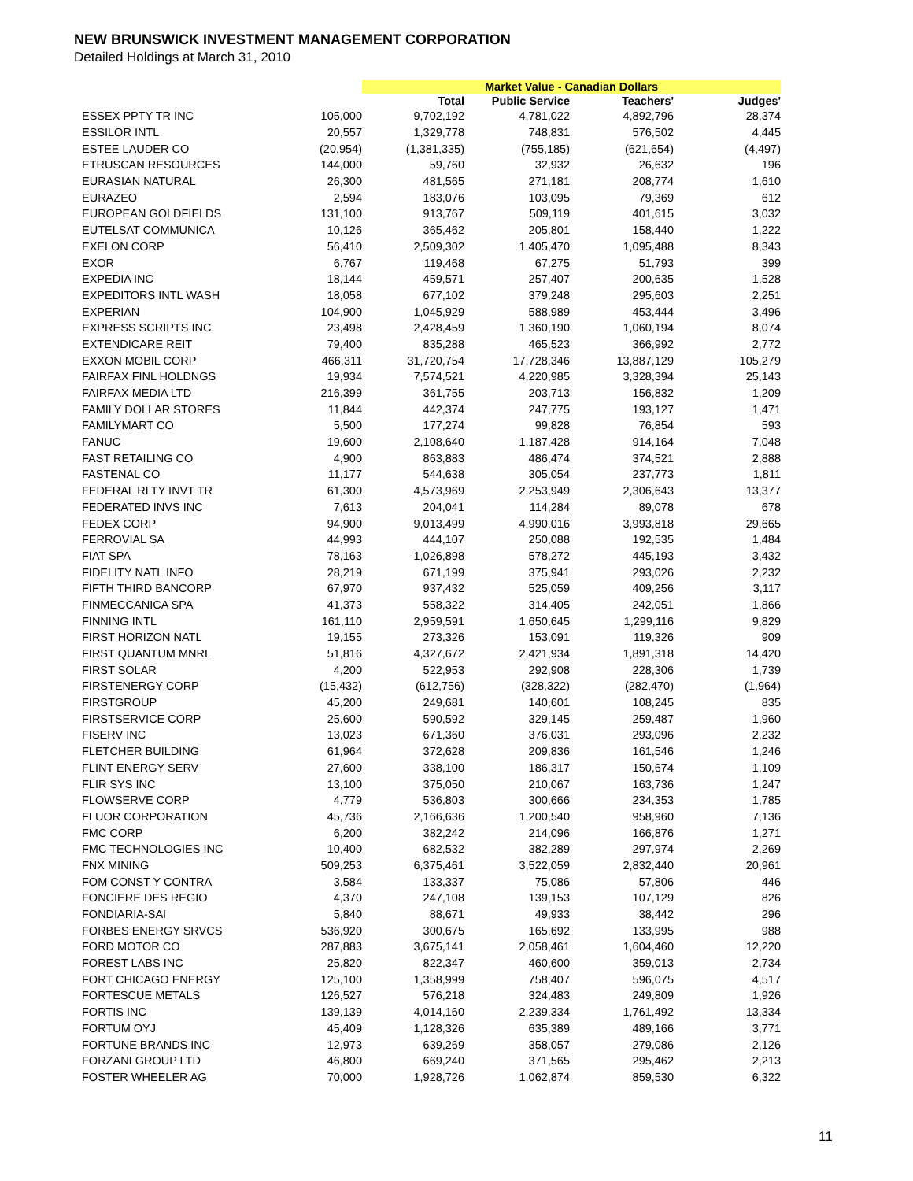NEW BRUNSWICK INVESTMENT MANAGEMENT CORPORATION
Detailed Holdings at March 31, 2010
| | | Market Value - Canadian Dollars | | | |
| --- | --- | --- | --- | --- | --- |
| | | Total | Public Service | Teachers' | Judges' |
| ESSEX PPTY TR INC | 105,000 | 9,702,192 | 4,781,022 | 4,892,796 | 28,374 |
| ESSILOR INTL | 20,557 | 1,329,778 | 748,831 | 576,502 | 4,445 |
| ESTEE LAUDER CO | (20,954) | (1,381,335) | (755,185) | (621,654) | (4,497) |
| ETRUSCAN RESOURCES | 144,000 | 59,760 | 32,932 | 26,632 | 196 |
| EURASIAN NATURAL | 26,300 | 481,565 | 271,181 | 208,774 | 1,610 |
| EURAZEO | 2,594 | 183,076 | 103,095 | 79,369 | 612 |
| EUROPEAN GOLDFIELDS | 131,100 | 913,767 | 509,119 | 401,615 | 3,032 |
| EUTELSAT COMMUNICA | 10,126 | 365,462 | 205,801 | 158,440 | 1,222 |
| EXELON CORP | 56,410 | 2,509,302 | 1,405,470 | 1,095,488 | 8,343 |
| EXOR | 6,767 | 119,468 | 67,275 | 51,793 | 399 |
| EXPEDIA INC | 18,144 | 459,571 | 257,407 | 200,635 | 1,528 |
| EXPEDITORS INTL WASH | 18,058 | 677,102 | 379,248 | 295,603 | 2,251 |
| EXPERIAN | 104,900 | 1,045,929 | 588,989 | 453,444 | 3,496 |
| EXPRESS SCRIPTS INC | 23,498 | 2,428,459 | 1,360,190 | 1,060,194 | 8,074 |
| EXTENDICARE REIT | 79,400 | 835,288 | 465,523 | 366,992 | 2,772 |
| EXXON MOBIL CORP | 466,311 | 31,720,754 | 17,728,346 | 13,887,129 | 105,279 |
| FAIRFAX FINL HOLDNGS | 19,934 | 7,574,521 | 4,220,985 | 3,328,394 | 25,143 |
| FAIRFAX MEDIA LTD | 216,399 | 361,755 | 203,713 | 156,832 | 1,209 |
| FAMILY DOLLAR STORES | 11,844 | 442,374 | 247,775 | 193,127 | 1,471 |
| FAMILYMART CO | 5,500 | 177,274 | 99,828 | 76,854 | 593 |
| FANUC | 19,600 | 2,108,640 | 1,187,428 | 914,164 | 7,048 |
| FAST RETAILING CO | 4,900 | 863,883 | 486,474 | 374,521 | 2,888 |
| FASTENAL CO | 11,177 | 544,638 | 305,054 | 237,773 | 1,811 |
| FEDERAL RLTY INVT TR | 61,300 | 4,573,969 | 2,253,949 | 2,306,643 | 13,377 |
| FEDERATED INVS INC | 7,613 | 204,041 | 114,284 | 89,078 | 678 |
| FEDEX CORP | 94,900 | 9,013,499 | 4,990,016 | 3,993,818 | 29,665 |
| FERROVIAL SA | 44,993 | 444,107 | 250,088 | 192,535 | 1,484 |
| FIAT SPA | 78,163 | 1,026,898 | 578,272 | 445,193 | 3,432 |
| FIDELITY NATL INFO | 28,219 | 671,199 | 375,941 | 293,026 | 2,232 |
| FIFTH THIRD BANCORP | 67,970 | 937,432 | 525,059 | 409,256 | 3,117 |
| FINMECCANICA SPA | 41,373 | 558,322 | 314,405 | 242,051 | 1,866 |
| FINNING INTL | 161,110 | 2,959,591 | 1,650,645 | 1,299,116 | 9,829 |
| FIRST HORIZON NATL | 19,155 | 273,326 | 153,091 | 119,326 | 909 |
| FIRST QUANTUM MNRL | 51,816 | 4,327,672 | 2,421,934 | 1,891,318 | 14,420 |
| FIRST SOLAR | 4,200 | 522,953 | 292,908 | 228,306 | 1,739 |
| FIRSTENERGY CORP | (15,432) | (612,756) | (328,322) | (282,470) | (1,964) |
| FIRSTGROUP | 45,200 | 249,681 | 140,601 | 108,245 | 835 |
| FIRSTSERVICE CORP | 25,600 | 590,592 | 329,145 | 259,487 | 1,960 |
| FISERV INC | 13,023 | 671,360 | 376,031 | 293,096 | 2,232 |
| FLETCHER BUILDING | 61,964 | 372,628 | 209,836 | 161,546 | 1,246 |
| FLINT ENERGY SERV | 27,600 | 338,100 | 186,317 | 150,674 | 1,109 |
| FLIR SYS INC | 13,100 | 375,050 | 210,067 | 163,736 | 1,247 |
| FLOWSERVE CORP | 4,779 | 536,803 | 300,666 | 234,353 | 1,785 |
| FLUOR CORPORATION | 45,736 | 2,166,636 | 1,200,540 | 958,960 | 7,136 |
| FMC CORP | 6,200 | 382,242 | 214,096 | 166,876 | 1,271 |
| FMC TECHNOLOGIES INC | 10,400 | 682,532 | 382,289 | 297,974 | 2,269 |
| FNX MINING | 509,253 | 6,375,461 | 3,522,059 | 2,832,440 | 20,961 |
| FOM CONST Y CONTRA | 3,584 | 133,337 | 75,086 | 57,806 | 446 |
| FONCIERE DES REGIO | 4,370 | 247,108 | 139,153 | 107,129 | 826 |
| FONDIARIA-SAI | 5,840 | 88,671 | 49,933 | 38,442 | 296 |
| FORBES ENERGY SRVCS | 536,920 | 300,675 | 165,692 | 133,995 | 988 |
| FORD MOTOR CO | 287,883 | 3,675,141 | 2,058,461 | 1,604,460 | 12,220 |
| FOREST LABS INC | 25,820 | 822,347 | 460,600 | 359,013 | 2,734 |
| FORT CHICAGO ENERGY | 125,100 | 1,358,999 | 758,407 | 596,075 | 4,517 |
| FORTESCUE METALS | 126,527 | 576,218 | 324,483 | 249,809 | 1,926 |
| FORTIS INC | 139,139 | 4,014,160 | 2,239,334 | 1,761,492 | 13,334 |
| FORTUM OYJ | 45,409 | 1,128,326 | 635,389 | 489,166 | 3,771 |
| FORTUNE BRANDS INC | 12,973 | 639,269 | 358,057 | 279,086 | 2,126 |
| FORZANI GROUP LTD | 46,800 | 669,240 | 371,565 | 295,462 | 2,213 |
| FOSTER WHEELER AG | 70,000 | 1,928,726 | 1,062,874 | 859,530 | 6,322 |
11